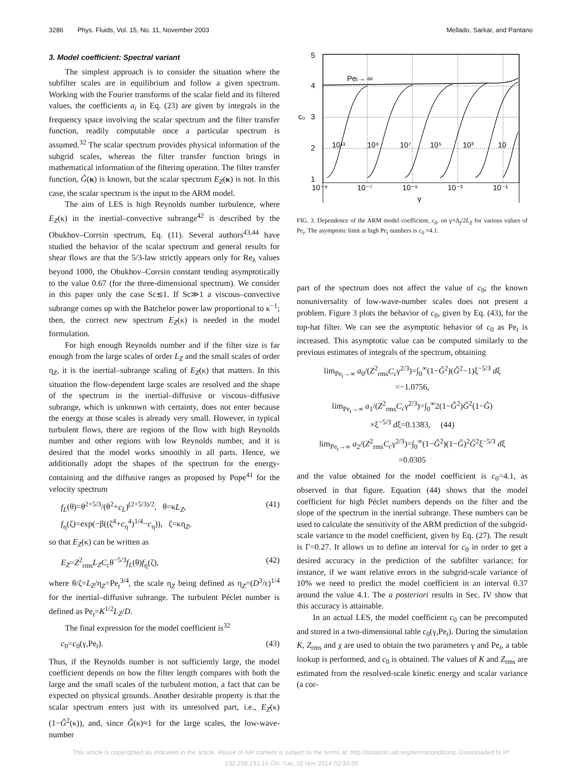3286 Phys. Fluids, Vol. 15, No. 11, November 2003 Mellado, Sarkar, and Pantano
3. Model coefficient: Spectral variant
The simplest approach is to consider the situation where the subfilter scales are in equilibrium and follow a given spectrum. Working with the Fourier transforms of the scalar field and its filtered values, the coefficients a<sub>i</sub> in Eq. (23) are given by integrals in the frequency space involving the scalar spectrum and the filter transfer function, readily computable once a particular spectrum is assumed.<sup>32</sup> The scalar spectrum provides physical information of the subgrid scales, whereas the filter transfer function brings in mathematical information of the filtering operation. The filter transfer function, Ĝ(κ) is known, but the scalar spectrum E<sub>Z</sub>(κ) is not. In this case, the scalar spectrum is the input to the ARM model.
The aim of LES is high Reynolds number turbulence, where E<sub>Z</sub>(κ) in the inertial–convective subrange<sup>42</sup> is described by the Obukhov–Corrsin spectrum, Eq. (11). Several authors<sup>43,44</sup> have studied the behavior of the scalar spectrum and general results for shear flows are that the 5/3-law strictly appears only for Re<sub>λ</sub> values beyond 1000, the Obukhov–Corrsin constant tending asymptotically to the value 0.67 (for the three-dimensional spectrum). We consider in this paper only the case Sc≲1. If Sc≫1 a viscous–convective subrange comes up with the Batchelor power law proportional to κ<sup>−1</sup>; then, the correct new spectrum E<sub>Z</sub>(κ) is needed in the model formulation.
For high enough Reynolds number and if the filter size is far enough from the large scales of order L<sub>Z</sub> and the small scales of order η<sub>Z</sub>, it is the inertial–subrange scaling of E<sub>Z</sub>(κ) that matters. In this situation the flow-dependent large scales are resolved and the shape of the spectrum in the inertial–diffusive or viscous–diffusive subrange, which is unknown with certainty, does not enter because the energy at those scales is already very small. However, in typical turbulent flows, there are regions of the flow with high Reynolds number and other regions with low Reynolds number, and it is desired that the model works smoothly in all parts. Hence, we additionally adopt the shapes of the spectrum for the energy-containing and the diffusive ranges as proposed by Pope<sup>41</sup> for the velocity spectrum
f<sub>L</sub>(θ)=θ<sup>2+5/3</sup>/(θ<sup>2</sup>+c<sub>L</sub>)<sup>(2+5/3)/2</sup>, θ=κL<sub>Z</sub>,
f<sub>η</sub>(ζ)=exp(−β((ζ<sup>4</sup>+c<sub>η</sub><sup>4</sup>)<sup>1/4</sup>−c<sub>η</sub>)), ζ=κη<sub>Z</sub>, (41)
so that E<sub>Z</sub>(κ) can be written as
E<sub>Z</sub>=Z<sup>2</sup><sub>rms</sub>L<sub>Z</sub>C<sub>c</sub>θ<sup>−5/3</sup>f<sub>L</sub>(θ)f<sub>η</sub>(ζ), (42)
where θ/ζ=L<sub>Z</sub>/η<sub>Z</sub>=Pe<sub>t</sub><sup>3/4</sup>, the scale η<sub>Z</sub> being defined as η<sub>Z</sub>=(D<sup>3</sup>/ε)<sup>1/4</sup> for the inertial–diffusive subrange. The turbulent Péclet number is defined as Pe<sub>t</sub>=K<sup>1/2</sup>L<sub>Z</sub>/D.
The final expression for the model coefficient is<sup>32</sup>
c<sub>0</sub>=c<sub>0</sub>(γ,Pe<sub>t</sub>). (43)
Thus, if the Reynolds number is not sufficiently large, the model coefficient depends on how the filter length compares with both the large and the small scales of the turbulent motion, a fact that can be expected on physical grounds. Another desirable property is that the scalar spectrum enters just with its unresolved part, i.e., E<sub>Z</sub>(κ)(1−Ĝ<sup>2</sup>(κ)), and, since Ĝ(κ)≈1 for the large scales, the low-wave-number
5
4
3
2
1
c₀
10⁻⁹
10⁻⁷
10⁻⁵
10⁻³
10⁻¹
γ
Pet→ ∞
10¹¹
10⁹
10⁷
10⁵
10³
10
FIG. 3. Dependence of the ARM model coefficient, c<sub>0</sub>, on γ=Δ<sub>f</sub>/2L<sub>Z</sub> for various values of Pe<sub>t</sub>. The asymptotic limit at high Pe<sub>t</sub> numbers is c<sub>0</sub> =4.1.
part of the spectrum does not affect the value of c<sub>0</sub>; the known nonuniversality of low-wave-number scales does not present a problem. Figure 3 plots the behavior of c<sub>0</sub>, given by Eq. (43), for the top-hat filter. We can see the asymptotic behavior of c<sub>0</sub> as Pe<sub>t</sub> is increased. This asymptotic value can be computed similarly to the previous estimates of integrals of the spectrum, obtaining
lim<sub>Pe<sub>t</sub>→∞</sub> a<sub>0</sub>/(Z<sup>2</sup><sub>rms</sub>C<sub>c</sub>γ<sup>2/3</sup>)=∫<sub>0</sub><sup>∞</sup>(1−Ĝ<sup>2</sup>)(Ĝ<sup>2</sup>−1)ξ<sup>−5/3</sup> dξ
=−1.0756,
lim<sub>Pe<sub>t</sub>→∞</sub> a<sub>1</sub>/(Z<sup>2</sup><sub>rms</sub>C<sub>c</sub>γ<sup>2/3</sup>)=∫<sub>0</sub><sup>∞</sup>2(1−Ĝ<sup>2</sup>)Ĝ<sup>2</sup>(1−Ĝ)
×ξ<sup>−5/3</sup> dξ=0.1383, (44)
lim<sub>Pe<sub>t</sub>→∞</sub> a<sub>2</sub>/(Z<sup>2</sup><sub>rms</sub>C<sub>c</sub>γ<sup>2/3</sup>)=∫<sub>0</sub><sup>∞</sup>(1−Ĝ<sup>2</sup>)(1−Ĝ)<sup>2</sup>Ĝ<sup>2</sup>ξ<sup>−5/3</sup> dξ
=0.0305
and the value obtained for the model coefficient is c<sub>0</sub>=4.1, as observed in that figure. Equation (44) shows that the model coefficient for high Péclet numbers depends on the filter and the slope of the spectrum in the inertial subrange. These numbers can be used to calculate the sensitivity of the ARM prediction of the subgrid-scale variance to the model coefficient, given by Eq. (27). The result is Γ=0.27. It allows us to define an interval for c<sub>0</sub> in order to get a desired accuracy in the prediction of the subfilter variance; for instance, if we want relative errors in the subgrid-scale variance of 10% we need to predict the model coefficient in an interval 0.37 around the value 4.1. The a posteriori results in Sec. IV show that this accuracy is attainable.
In an actual LES, the model coefficient c<sub>0</sub> can be precomputed and stored in a two-dimensional table c<sub>0</sub>(γ,Pe<sub>t</sub>). During the simulation K, Z<sub>rms</sub> and χ are used to obtain the two parameters γ and Pe<sub>t</sub>, a table lookup is performed, and c<sub>0</sub> is obtained. The values of K and Z<sub>rms</sub> are estimated from the resolved-scale kinetic energy and scalar variance (a cor-
This article is copyrighted as indicated in the article. Reuse of AIP content is subject to the terms at: http://scitation.aip.org/termsconditions. Downloaded to IP:
132.239.191.15 On: Tue, 18 Nov 2014 02:34:39